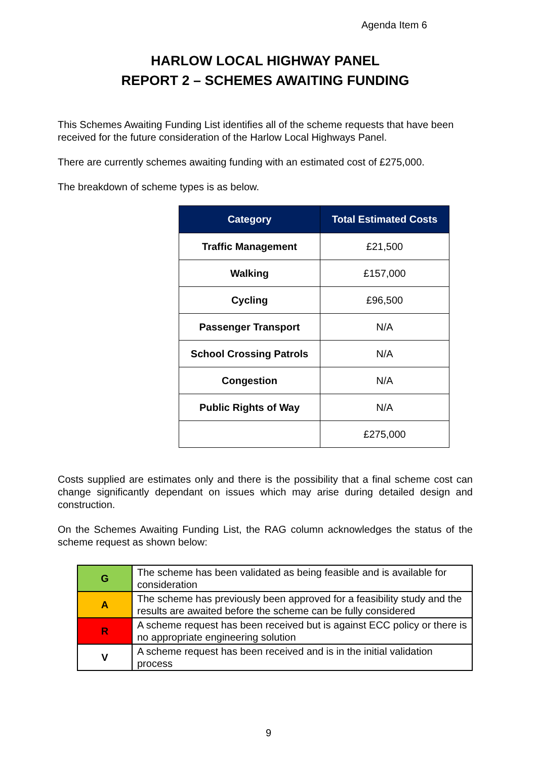Agenda Item 6
HARLOW LOCAL HIGHWAY PANEL
REPORT 2 – SCHEMES AWAITING FUNDING
This Schemes Awaiting Funding List identifies all of the scheme requests that have been received for the future consideration of the Harlow Local Highways Panel.
There are currently schemes awaiting funding with an estimated cost of £275,000.
The breakdown of scheme types is as below.
| Category | Total Estimated Costs |
| --- | --- |
| Traffic Management | £21,500 |
| Walking | £157,000 |
| Cycling | £96,500 |
| Passenger Transport | N/A |
| School Crossing Patrols | N/A |
| Congestion | N/A |
| Public Rights of Way | N/A |
| | £275,000 |
Costs supplied are estimates only and there is the possibility that a final scheme cost can change significantly dependant on issues which may arise during detailed design and construction.
On the Schemes Awaiting Funding List, the RAG column acknowledges the status of the scheme request as shown below:
| G | The scheme has been validated as being feasible and is available for consideration |
| A | The scheme has previously been approved for a feasibility study and the results are awaited before the scheme can be fully considered |
| R | A scheme request has been received but is against ECC policy or there is no appropriate engineering solution |
| V | A scheme request has been received and is in the initial validation process |
9